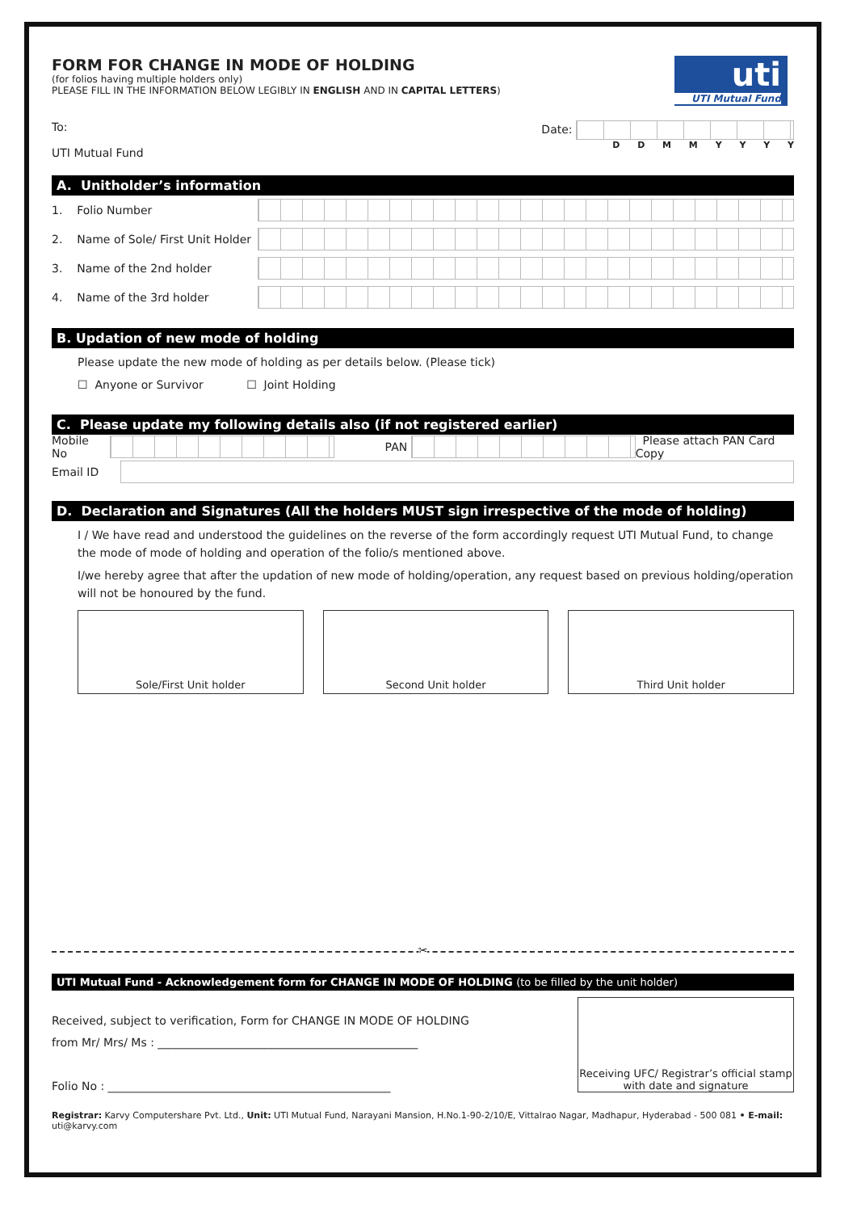FORM FOR CHANGE IN MODE OF HOLDING
(for folios having multiple holders only)
PLEASE FILL IN THE INFORMATION BELOW LEGIBLY IN ENGLISH AND IN CAPITAL LETTERS)
uti
UTI Mutual Fund
To:
UTI Mutual Fund
Date:
D D M M Y Y Y Y
A. Unitholder’s information
1. Folio Number
2. Name of Sole/ First Unit Holder
3. Name of the 2nd holder
4. Name of the 3rd holder
B. Updation of new mode of holding
Please update the new mode of holding as per details below. (Please tick)
☐ Anyone or Survivor ☐ Joint Holding
C. Please update my following details also (if not registered earlier)
Mobile No
PAN
Please attach PAN Card Copy
Email ID
D. Declaration and Signatures (All the holders MUST sign irrespective of the mode of holding)
I / We have read and understood the guidelines on the reverse of the form accordingly request UTI Mutual Fund, to change the mode of mode of holding and operation of the folio/s mentioned above.
I/we hereby agree that after the updation of new mode of holding/operation, any request based on previous holding/operation will not be honoured by the fund.
Sole/First Unit holder Second Unit holder Third Unit holder
✂
UTI Mutual Fund - Acknowledgement form for CHANGE IN MODE OF HOLDING (to be filled by the unit holder)
Received, subject to verification, Form for CHANGE IN MODE OF HOLDING
from Mr/ Mrs/ Ms : ______________________________________________
Folio No : __________________________________________________
Receiving UFC/ Registrar’s official stamp
with date and signature
Registrar: Karvy Computershare Pvt. Ltd., Unit: UTI Mutual Fund, Narayani Mansion, H.No.1-90-2/10/E, Vittalrao Nagar, Madhapur, Hyderabad - 500 081 • E-mail: uti@karvy.com